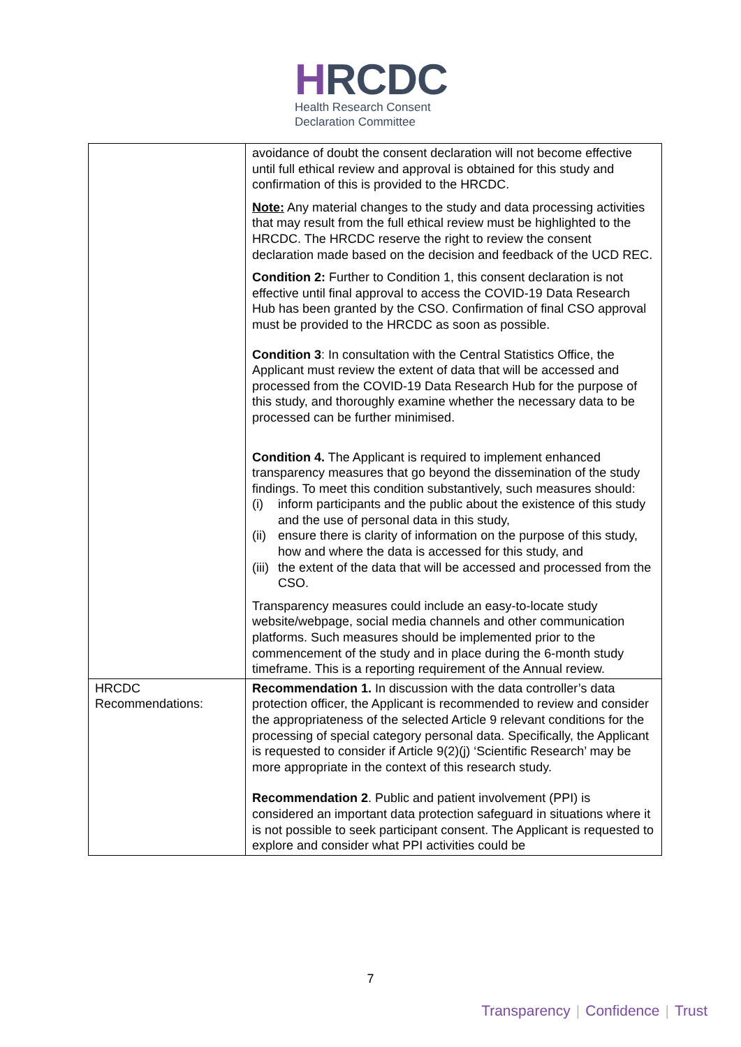HRCDC
Health Research Consent
Declaration Committee
| | avoidance of doubt the consent declaration will not become effective until full ethical review and approval is obtained for this study and confirmation of this is provided to the HRCDC. Note: Any material changes to the study and data processing activities that may result from the full ethical review must be highlighted to the HRCDC. The HRCDC reserve the right to review the consent declaration made based on the decision and feedback of the UCD REC. Condition 2: Further to Condition 1, this consent declaration is not effective until final approval to access the COVID-19 Data Research Hub has been granted by the CSO. Confirmation of final CSO approval must be provided to the HRCDC as soon as possible. Condition 3 : In consultation with the Central Statistics Office, the Applicant must review the extent of data that will be accessed and processed from the COVID-19 Data Research Hub for the purpose of this study, and thoroughly examine whether the necessary data to be processed can be further minimised. Condition 4. The Applicant is required to implement enhanced transparency measures that go beyond the dissemination of the study findings. To meet this condition substantively, such measures should: (i) inform participants and the public about the existence of this study and the use of personal data in this study, (ii) ensure there is clarity of information on the purpose of this study, how and where the data is accessed for this study, and (iii) the extent of the data that will be accessed and processed from the CSO. Transparency measures could include an easy-to-locate study website/webpage, social media channels and other communication platforms. Such measures should be implemented prior to the commencement of the study and in place during the 6-month study timeframe. This is a reporting requirement of the Annual review. |
| HRCDC Recommendations: | Recommendation 1. In discussion with the data controller’s data protection officer, the Applicant is recommended to review and consider the appropriateness of the selected Article 9 relevant conditions for the processing of special category personal data. Specifically, the Applicant is requested to consider if Article 9(2)(j) ‘Scientific Research’ may be more appropriate in the context of this research study. Recommendation 2 . Public and patient involvement (PPI) is considered an important data protection safeguard in situations where it is not possible to seek participant consent. The Applicant is requested to explore and consider what PPI activities could be |
7
Transparency | Confidence | Trust